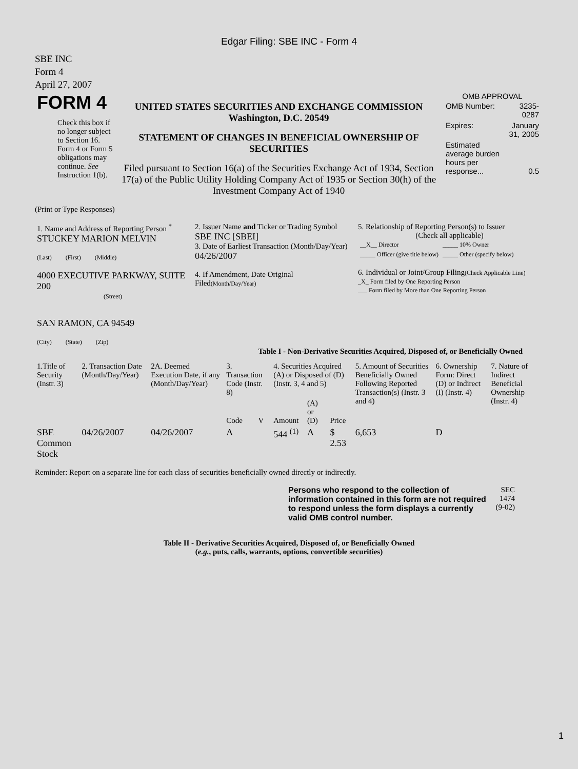Edgar Filing: SBE INC - Form 4
SBE INC
Form 4
April 27, 2007
| FORM 4 Check this box if no longer subject to Section 16. Form 4 or Form 5 obligations may continue. See Instruction 1(b). | UNITED STATES SECURITIES AND EXCHANGE COMMISSION Washington, D.C. 20549 STATEMENT OF CHANGES IN BENEFICIAL OWNERSHIP OF SECURITIES Filed pursuant to Section 16(a) of the Securities Exchange Act of 1934, Section 17(a) of the Public Utility Holding Company Act of 1935 or Section 30(h) of the Investment Company Act of 1940 | OMB APPROVAL / OMB Number: / 3235-0287 / / Expires: / January 31, 2005 / / Estimated average burden hours per response... / 0.5 / |
(Print or Type Responses)
| 1. Name and Address of Reporting Person <sup>*</sup> STUCKEY MARION MELVIN (Last) (First) (Middle) 4000 EXECUTIVE PARKWAY, SUITE 200 (Street) SAN RAMON, CA 94549 (City) (State) (Zip) | 2. Issuer Name and Ticker or Trading Symbol SBE INC [SBEI] 3. Date of Earliest Transaction (Month/Day/Year) 04/26/2007 4. If Amendment, Date Original Filed (Month/Day/Year) | 5. Relationship of Reporting Person(s) to Issuer (Check all applicable) / __X__ Director / _____ 10% Owner / / _____ Officer (give title below) / _____ Other (specify below) / 6. Individual or Joint/Group Filing (Check Applicable Line) _X_ Form filed by One Reporting Person ___ Form filed by More than One Reporting Person |
Table I - Non-Derivative Securities Acquired, Disposed of, or Beneficially Owned
| 1.Title of Security (Instr. 3) | 2. Transaction Date (Month/Day/Year) | 2A. Deemed Execution Date, if any (Month/Day/Year) | 3. Transaction Code (Instr. 8) | | 4. Securities Acquired (A) or Disposed of (D) (Instr. 3, 4 and 5) | | | 5. Amount of Securities Beneficially Owned Following Reported Transaction(s) (Instr. 3 and 4) | 6. Ownership Form: Direct (D) or Indirect (I) (Instr. 4) | 7. Nature of Indirect Beneficial Ownership (Instr. 4) |
| --- | --- | --- | --- | --- | --- | --- | --- | --- | --- | --- |
| | | | Code | V | Amount | (A) or (D) | Price | | | |
| SBE Common Stock | 04/26/2007 | 04/26/2007 | A | | 544 <sup>(1)</sup> | A | $ 2.53 | 6,653 | D | |
Reminder: Report on a separate line for each class of securities beneficially owned directly or indirectly.
| Persons who respond to the collection of information contained in this form are not required to respond unless the form displays a currently valid OMB control number. | SEC 1474 (9-02) |
Table II - Derivative Securities Acquired, Disposed of, or Beneficially Owned
(e.g., puts, calls, warrants, options, convertible securities)
1